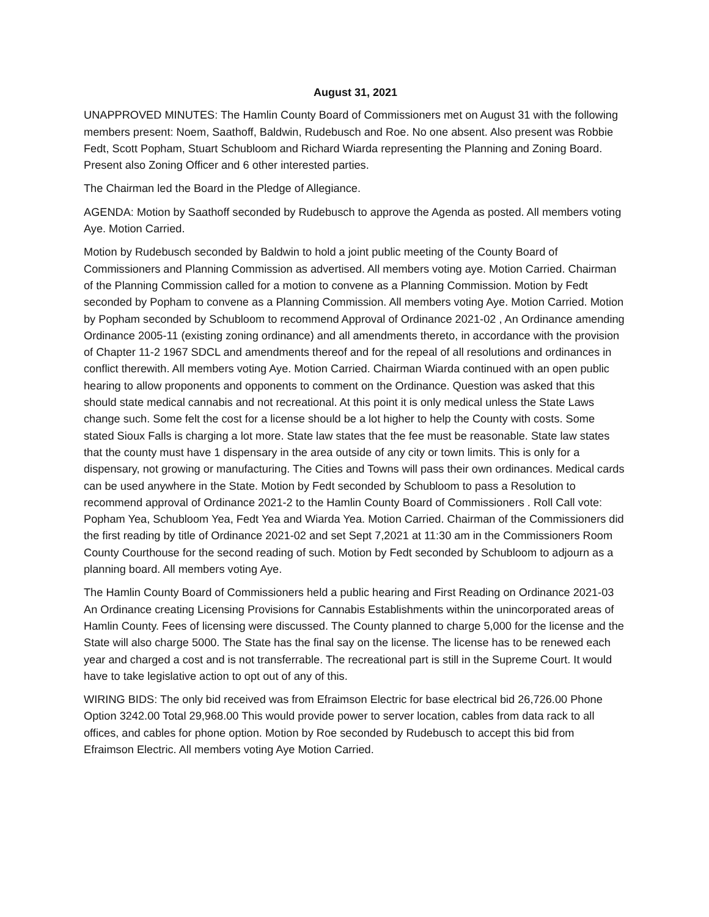August 31, 2021
UNAPPROVED MINUTES: The Hamlin County Board of Commissioners met on August 31 with the following members present: Noem, Saathoff, Baldwin, Rudebusch and Roe. No one absent. Also present was Robbie Fedt, Scott Popham, Stuart Schubloom and Richard Wiarda representing the Planning and Zoning Board. Present also Zoning Officer and 6 other interested parties.
The Chairman led the Board in the Pledge of Allegiance.
AGENDA: Motion by Saathoff seconded by Rudebusch to approve the Agenda as posted. All members voting Aye. Motion Carried.
Motion by Rudebusch seconded by Baldwin to hold a joint public meeting of the County Board of Commissioners and Planning Commission as advertised. All members voting aye. Motion Carried. Chairman of the Planning Commission called for a motion to convene as a Planning Commission. Motion by Fedt seconded by Popham to convene as a Planning Commission. All members voting Aye. Motion Carried. Motion by Popham seconded by Schubloom to recommend Approval of Ordinance 2021-02 , An Ordinance amending Ordinance 2005-11 (existing zoning ordinance) and all amendments thereto, in accordance with the provision of Chapter 11-2 1967 SDCL and amendments thereof and for the repeal of all resolutions and ordinances in conflict therewith. All members voting Aye. Motion Carried. Chairman Wiarda continued with an open public hearing to allow proponents and opponents to comment on the Ordinance. Question was asked that this should state medical cannabis and not recreational. At this point it is only medical unless the State Laws change such. Some felt the cost for a license should be a lot higher to help the County with costs. Some stated Sioux Falls is charging a lot more. State law states that the fee must be reasonable. State law states that the county must have 1 dispensary in the area outside of any city or town limits. This is only for a dispensary, not growing or manufacturing. The Cities and Towns will pass their own ordinances. Medical cards can be used anywhere in the State. Motion by Fedt seconded by Schubloom to pass a Resolution to recommend approval of Ordinance 2021-2 to the Hamlin County Board of Commissioners . Roll Call vote: Popham Yea, Schubloom Yea, Fedt Yea and Wiarda Yea. Motion Carried. Chairman of the Commissioners did the first reading by title of Ordinance 2021-02 and set Sept 7,2021 at 11:30 am in the Commissioners Room County Courthouse for the second reading of such. Motion by Fedt seconded by Schubloom to adjourn as a planning board. All members voting Aye.
The Hamlin County Board of Commissioners held a public hearing and First Reading on Ordinance 2021-03 An Ordinance creating Licensing Provisions for Cannabis Establishments within the unincorporated areas of Hamlin County. Fees of licensing were discussed. The County planned to charge 5,000 for the license and the State will also charge 5000. The State has the final say on the license. The license has to be renewed each year and charged a cost and is not transferrable. The recreational part is still in the Supreme Court. It would have to take legislative action to opt out of any of this.
WIRING BIDS: The only bid received was from Efraimson Electric for base electrical bid 26,726.00 Phone Option 3242.00 Total 29,968.00 This would provide power to server location, cables from data rack to all offices, and cables for phone option. Motion by Roe seconded by Rudebusch to accept this bid from Efraimson Electric. All members voting Aye Motion Carried.